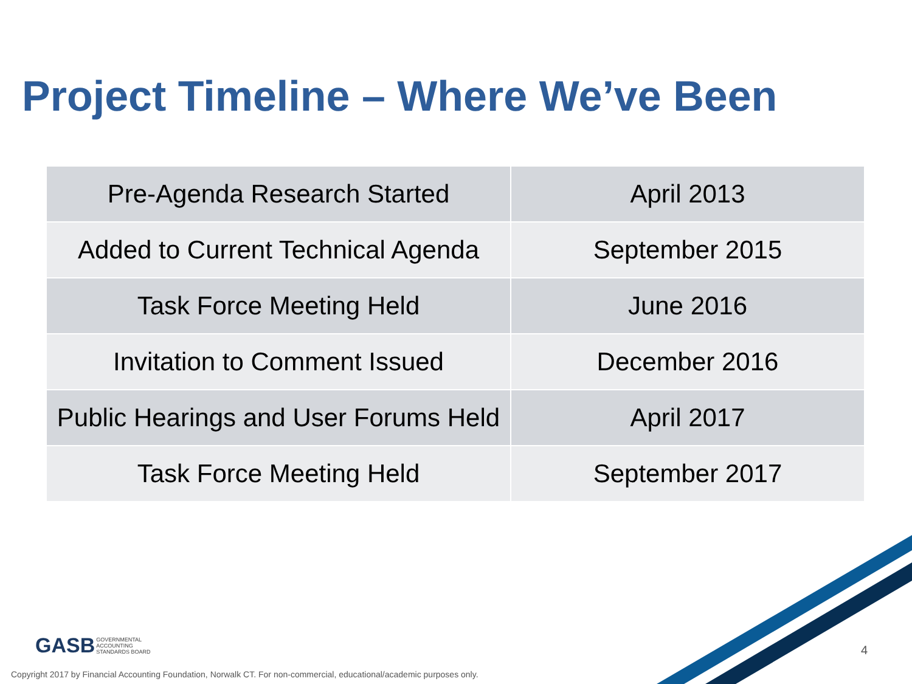Project Timeline – Where We’ve Been
| Pre-Agenda Research Started | April 2013 |
| Added to Current Technical Agenda | September 2015 |
| Task Force Meeting Held | June 2016 |
| Invitation to Comment Issued | December 2016 |
| Public Hearings and User Forums Held | April 2017 |
| Task Force Meeting Held | September 2017 |
GASB GOVERNMENTAL
ACCOUNTING
STANDARDS BOARD
4
Copyright 2017 by Financial Accounting Foundation, Norwalk CT. For non-commercial, educational/academic purposes only.